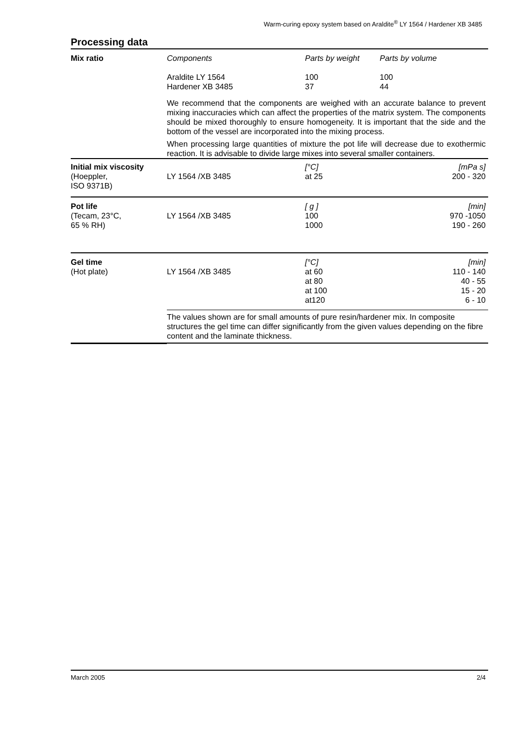Warm-curing epoxy system based on Araldite<sup>®</sup> LY 1564 / Hardener XB 3485
Processing data
| Mix ratio | Components Araldite LY 1564 Hardener XB 3485 | Parts by weight 100 37 | Parts by volume 100 44 |
| | We recommend that the components are weighed with an accurate balance to prevent mixing inaccuracies which can affect the properties of the matrix system. The components should be mixed thoroughly to ensure homogeneity. It is important that the side and the bottom of the vessel are incorporated into the mixing process. When processing large quantities of mixture the pot life will decrease due to exothermic reaction. It is advisable to divide large mixes into several smaller containers. | | |
| Initial mix viscosity (Hoeppler, ISO 9371B) | LY 1564 /XB 3485 | [°C] at 25 | [mPa s] 200 - 320 |
| Pot life (Tecam, 23°C, 65 % RH) | LY 1564 /XB 3485 | [ g ] 100 1000 | [min] 970 -1050 190 - 260 |
| Gel time (Hot plate) | LY 1564 /XB 3485 | [°C] at 60 at 80 at 100 at120 | [min] 110 - 140 40 - 55 15 - 20 6 - 10 |
| | The values shown are for small amounts of pure resin/hardener mix. In composite structures the gel time can differ significantly from the given values depending on the fibre content and the laminate thickness. | | |
March 2005 2/4